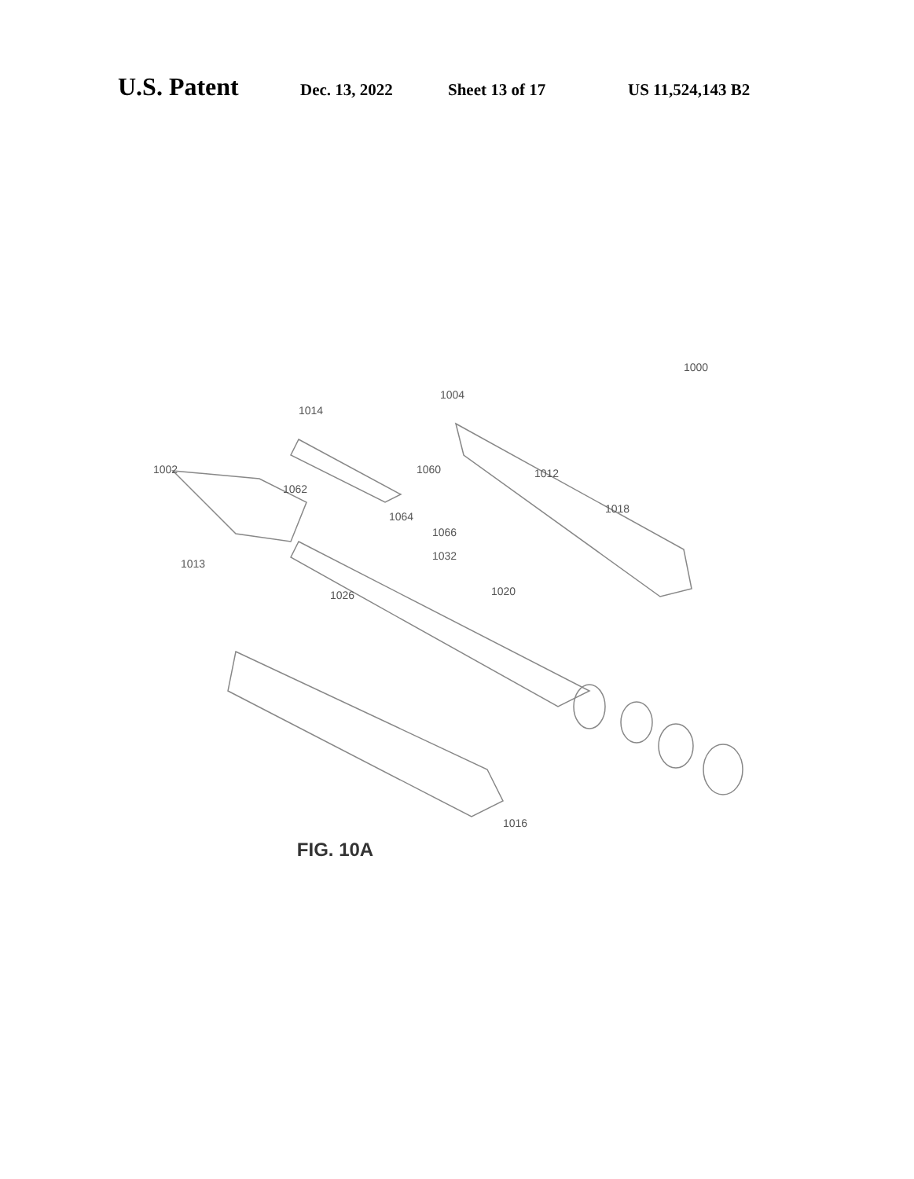U.S. Patent Dec. 13, 2022 Sheet 13 of 17 US 11,524,143 B2
1000
1004
1014
1002 1060 1012
1062
1018
1064
1066
1013
1032
1020 1026
1016
FIG. 10A